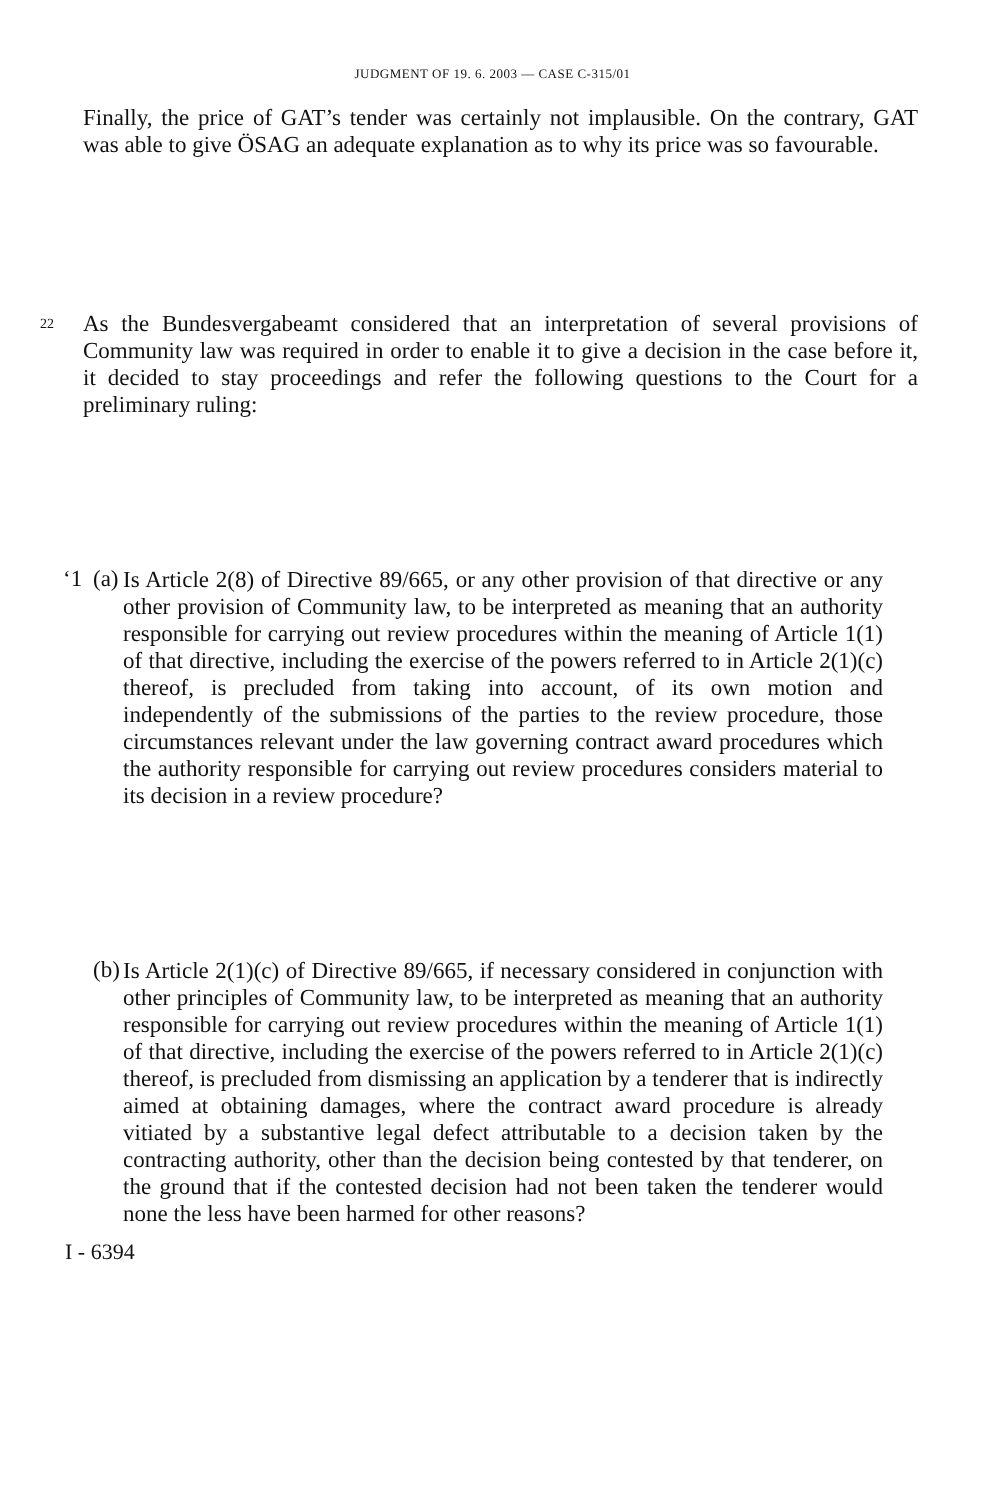JUDGMENT OF 19. 6. 2003 — CASE C-315/01
Finally, the price of GAT’s tender was certainly not implausible. On the contrary, GAT was able to give ÖSAG an adequate explanation as to why its price was so favourable.
22
As the Bundesvergabeamt considered that an interpretation of several provisions of Community law was required in order to enable it to give a decision in the case before it, it decided to stay proceedings and refer the following questions to the Court for a preliminary ruling:
‘1
(a)
Is Article 2(8) of Directive 89/665, or any other provision of that directive or any other provision of Community law, to be interpreted as meaning that an authority responsible for carrying out review procedures within the meaning of Article 1(1) of that directive, including the exercise of the powers referred to in Article 2(1)(c) thereof, is precluded from taking into account, of its own motion and independently of the submissions of the parties to the review procedure, those circumstances relevant under the law governing contract award procedures which the authority responsible for carrying out review procedures considers material to its decision in a review procedure?
(b)
Is Article 2(1)(c) of Directive 89/665, if necessary considered in conjunction with other principles of Community law, to be interpreted as meaning that an authority responsible for carrying out review procedures within the meaning of Article 1(1) of that directive, including the exercise of the powers referred to in Article 2(1)(c) thereof, is precluded from dismissing an application by a tenderer that is indirectly aimed at obtaining damages, where the contract award procedure is already vitiated by a substantive legal defect attributable to a decision taken by the contracting authority, other than the decision being contested by that tenderer, on the ground that if the contested decision had not been taken the tenderer would none the less have been harmed for other reasons?
I - 6394